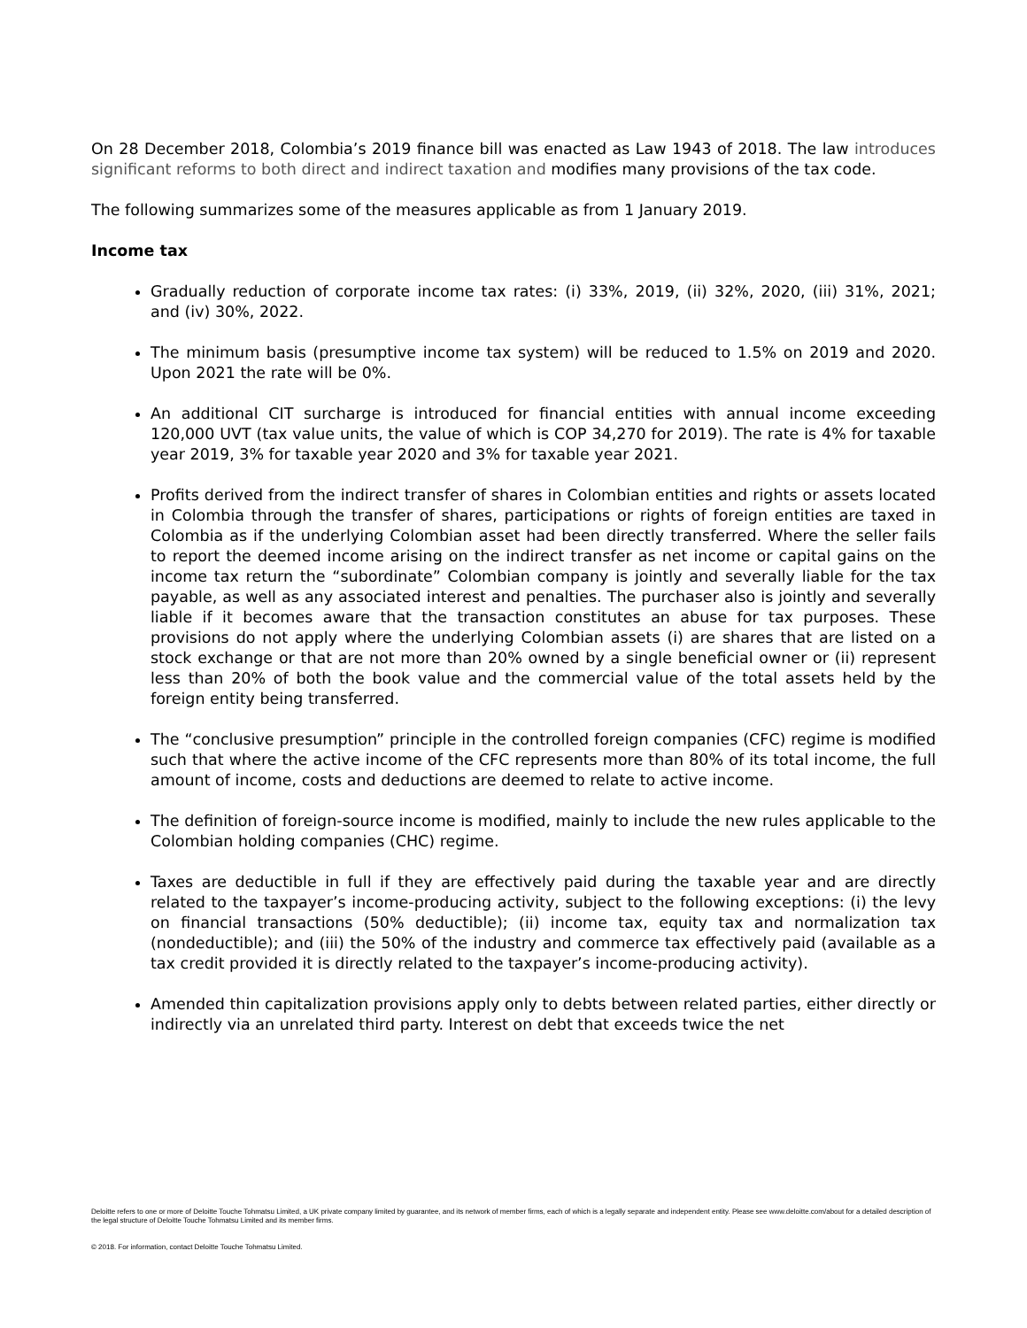On 28 December 2018, Colombia’s 2019 finance bill was enacted as Law 1943 of 2018. The law introduces significant reforms to both direct and indirect taxation and modifies many provisions of the tax code.
The following summarizes some of the measures applicable as from 1 January 2019.
Income tax
Gradually reduction of corporate income tax rates: (i) 33%, 2019, (ii) 32%, 2020, (iii) 31%, 2021; and (iv) 30%, 2022.
The minimum basis (presumptive income tax system) will be reduced to 1.5% on 2019 and 2020. Upon 2021 the rate will be 0%.
An additional CIT surcharge is introduced for financial entities with annual income exceeding 120,000 UVT (tax value units, the value of which is COP 34,270 for 2019). The rate is 4% for taxable year 2019, 3% for taxable year 2020 and 3% for taxable year 2021.
Profits derived from the indirect transfer of shares in Colombian entities and rights or assets located in Colombia through the transfer of shares, participations or rights of foreign entities are taxed in Colombia as if the underlying Colombian asset had been directly transferred. Where the seller fails to report the deemed income arising on the indirect transfer as net income or capital gains on the income tax return the “subordinate” Colombian company is jointly and severally liable for the tax payable, as well as any associated interest and penalties. The purchaser also is jointly and severally liable if it becomes aware that the transaction constitutes an abuse for tax purposes. These provisions do not apply where the underlying Colombian assets (i) are shares that are listed on a stock exchange or that are not more than 20% owned by a single beneficial owner or (ii) represent less than 20% of both the book value and the commercial value of the total assets held by the foreign entity being transferred.
The “conclusive presumption” principle in the controlled foreign companies (CFC) regime is modified such that where the active income of the CFC represents more than 80% of its total income, the full amount of income, costs and deductions are deemed to relate to active income.
The definition of foreign-source income is modified, mainly to include the new rules applicable to the Colombian holding companies (CHC) regime.
Taxes are deductible in full if they are effectively paid during the taxable year and are directly related to the taxpayer’s income-producing activity, subject to the following exceptions: (i) the levy on financial transactions (50% deductible); (ii) income tax, equity tax and normalization tax (nondeductible); and (iii) the 50% of the industry and commerce tax effectively paid (available as a tax credit provided it is directly related to the taxpayer’s income-producing activity).
Amended thin capitalization provisions apply only to debts between related parties, either directly or indirectly via an unrelated third party. Interest on debt that exceeds twice the net
Deloitte refers to one or more of Deloitte Touche Tohmatsu Limited, a UK private company limited by guarantee, and its network of member firms, each of which is a legally separate and independent entity. Please see www.deloitte.com/about for a detailed description of the legal structure of Deloitte Touche Tohmatsu Limited and its member firms.
© 2018. For information, contact Deloitte Touche Tohmatsu Limited.